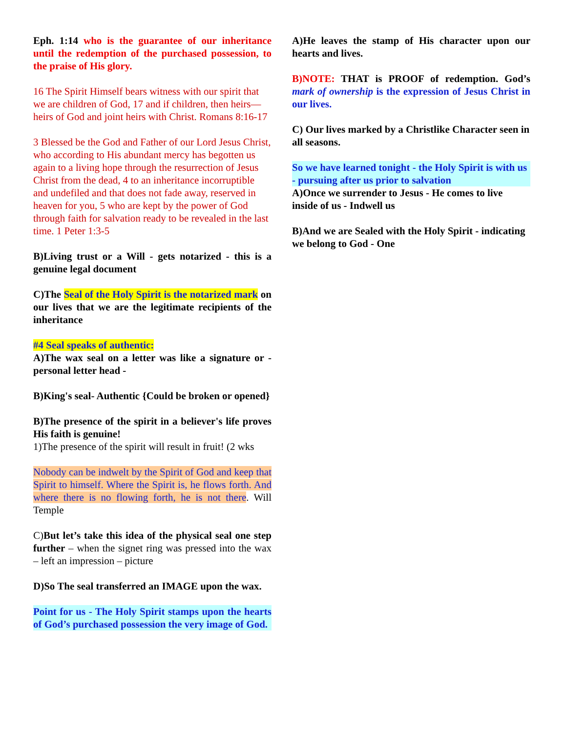Eph. 1:14 who is the guarantee of our inheritance until the redemption of the purchased possession, to the praise of His glory.
16 The Spirit Himself bears witness with our spirit that we are children of God, 17 and if children, then heirs—heirs of God and joint heirs with Christ. Romans 8:16-17
3 Blessed be the God and Father of our Lord Jesus Christ, who according to His abundant mercy has begotten us again to a living hope through the resurrection of Jesus Christ from the dead, 4 to an inheritance incorruptible and undefiled and that does not fade away, reserved in heaven for you, 5 who are kept by the power of God through faith for salvation ready to be revealed in the last time. 1 Peter 1:3-5
B)Living trust or a Will - gets notarized - this is a genuine legal document
C)The Seal of the Holy Spirit is the notarized mark on our lives that we are the legitimate recipients of the inheritance
#4 Seal speaks of authentic:
A)The wax seal on a letter was like a signature or - personal letter head -
B)King's seal- Authentic {Could be broken or opened}
B)The presence of the spirit in a believer's life proves His faith is genuine!
1)The presence of the spirit will result in fruit! (2 wks
Nobody can be indwelt by the Spirit of God and keep that Spirit to himself. Where the Spirit is, he flows forth. And where there is no flowing forth, he is not there. Will Temple
C)But let’s take this idea of the physical seal one step further – when the signet ring was pressed into the wax – left an impression – picture
D)So The seal transferred an IMAGE upon the wax.
Point for us - The Holy Spirit stamps upon the hearts of God’s purchased possession the very image of God.
A)He leaves the stamp of His character upon our hearts and lives.
B)NOTE: THAT is PROOF of redemption. God’s mark of ownership is the expression of Jesus Christ in our lives.
C) Our lives marked by a Christlike Character seen in all seasons.
So we have learned tonight - the Holy Spirit is with us - pursuing after us prior to salvation
A)Once we surrender to Jesus - He comes to live inside of us - Indwell us
B)And we are Sealed with the Holy Spirit - indicating we belong to God - One